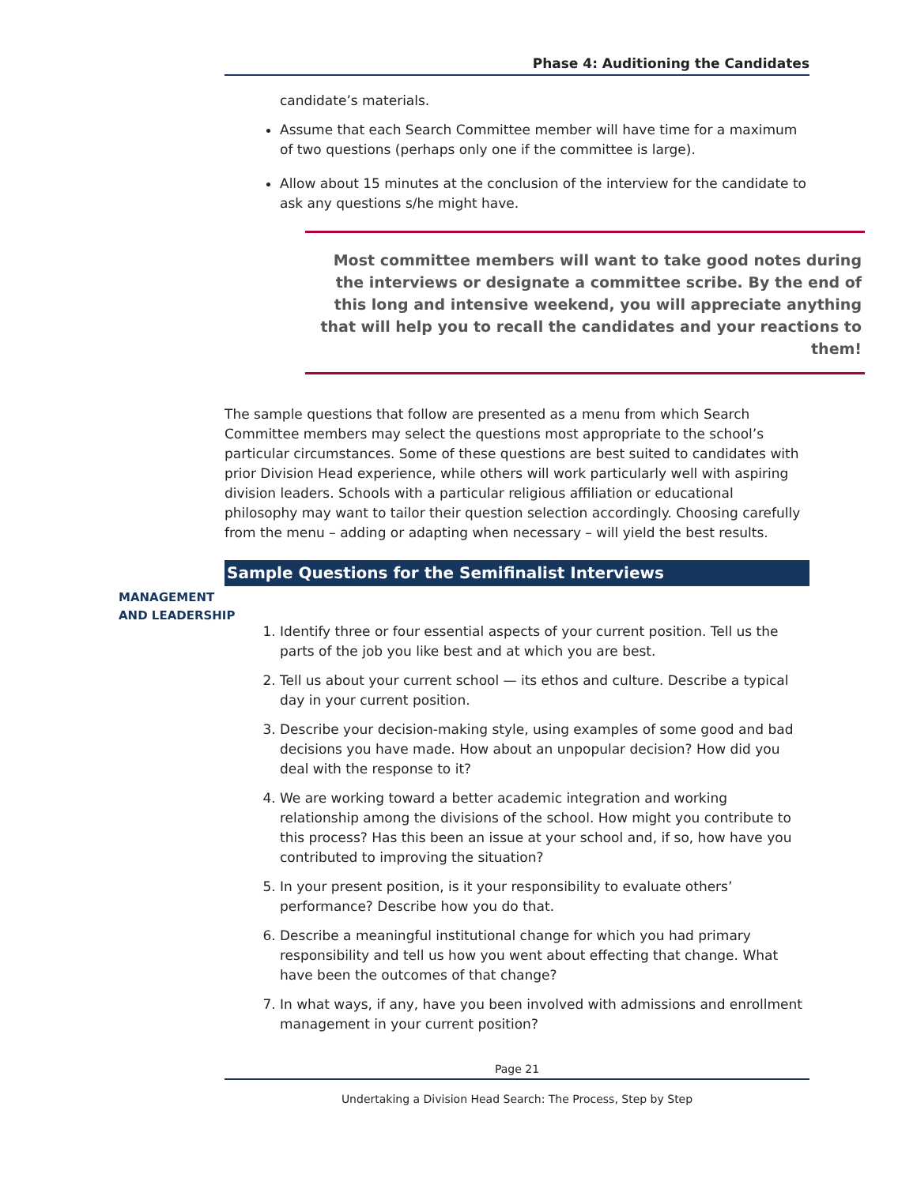Phase 4: Auditioning the Candidates
MANAGEMENT
AND LEADERSHIP
candidate’s materials.
Assume that each Search Committee member will have time for a maximum of two questions (perhaps only one if the committee is large).
Allow about 15 minutes at the conclusion of the interview for the candidate to ask any questions s/he might have.
Most committee members will want to take good notes during the interviews or designate a committee scribe. By the end of this long and intensive weekend, you will appreciate anything that will help you to recall the candidates and your reactions to them!
The sample questions that follow are presented as a menu from which Search Committee members may select the questions most appropriate to the school’s particular circumstances. Some of these questions are best suited to candidates with prior Division Head experience, while others will work particularly well with aspiring division leaders. Schools with a particular religious affiliation or educational philosophy may want to tailor their question selection accordingly. Choosing carefully from the menu – adding or adapting when necessary – will yield the best results.
Sample Questions for the Semifinalist Interviews
1. Identify three or four essential aspects of your current position. Tell us the parts of the job you like best and at which you are best.
2. Tell us about your current school — its ethos and culture. Describe a typical day in your current position.
3. Describe your decision-making style, using examples of some good and bad decisions you have made. How about an unpopular decision? How did you deal with the response to it?
4. We are working toward a better academic integration and working relationship among the divisions of the school. How might you contribute to this process? Has this been an issue at your school and, if so, how have you contributed to improving the situation?
5. In your present position, is it your responsibility to evaluate others’ performance? Describe how you do that.
6. Describe a meaningful institutional change for which you had primary responsibility and tell us how you went about effecting that change. What have been the outcomes of that change?
7. In what ways, if any, have you been involved with admissions and enrollment management in your current position?
Page 21
Undertaking a Division Head Search: The Process, Step by Step